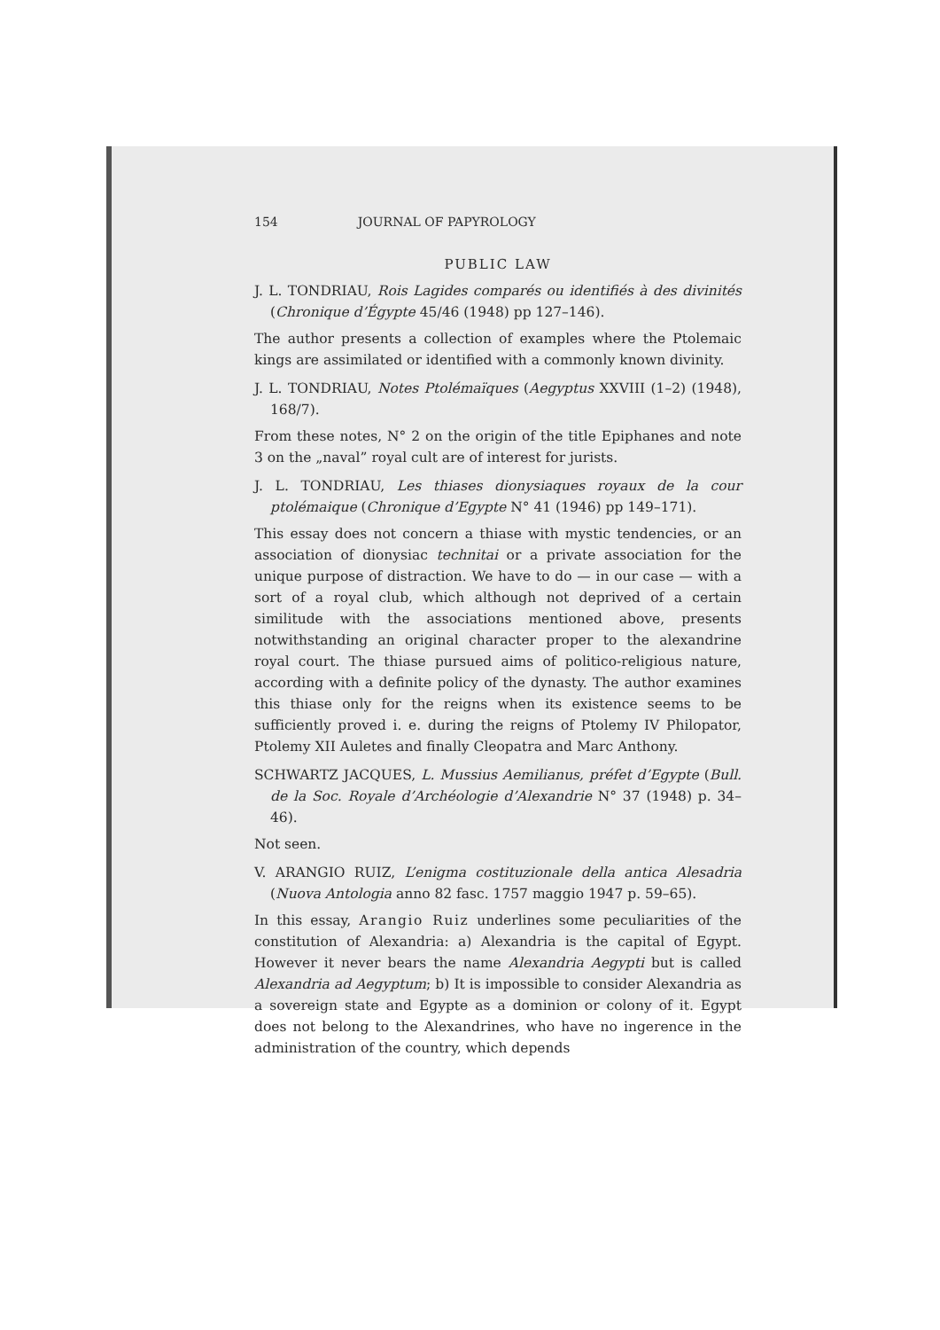154 JOURNAL OF PAPYROLOGY
PUBLIC LAW
J. L. TONDRIAU, Rois Lagides comparés ou identifiés à des divinités (Chronique d’Égypte 45/46 (1948) pp 127–146).
The author presents a collection of examples where the Ptolemaic kings are assimilated or identified with a commonly known divinity.
J. L. TONDRIAU, Notes Ptolémaïques (Aegyptus XXVIII (1–2) (1948), 168/7).
From these notes, N° 2 on the origin of the title Epiphanes and note 3 on the „naval” royal cult are of interest for jurists.
J. L. TONDRIAU, Les thiases dionysiaques royaux de la cour ptolémaique (Chronique d’Egypte N° 41 (1946) pp 149–171).
This essay does not concern a thiase with mystic tendencies, or an association of dionysiac technitai or a private association for the unique purpose of distraction. We have to do — in our case — with a sort of a royal club, which although not deprived of a certain similitude with the associations mentioned above, presents notwithstanding an original character proper to the alexandrine royal court. The thiase pursued aims of politico-religious nature, according with a definite policy of the dynasty. The author examines this thiase only for the reigns when its existence seems to be sufficiently proved i. e. during the reigns of Ptolemy IV Philopator, Ptolemy XII Auletes and finally Cleopatra and Marc Anthony.
SCHWARTZ JACQUES, L. Mussius Aemilianus, préfet d’Egypte (Bull. de la Soc. Royale d’Archéologie d’Alexandrie N° 37 (1948) p. 34–46).
Not seen.
V. ARANGIO RUIZ, L’enigma costituzionale della antica Alesadria (Nuova Antologia anno 82 fasc. 1757 maggio 1947 p. 59–65).
In this essay, Arangio Ruiz underlines some peculiarities of the constitution of Alexandria: a) Alexandria is the capital of Egypt. However it never bears the name Alexandria Aegypti but is called Alexandria ad Aegyptum; b) It is impossible to consider Alexandria as a sovereign state and Egypte as a dominion or colony of it. Egypt does not belong to the Alexandrines, who have no ingerence in the administration of the country, which depends